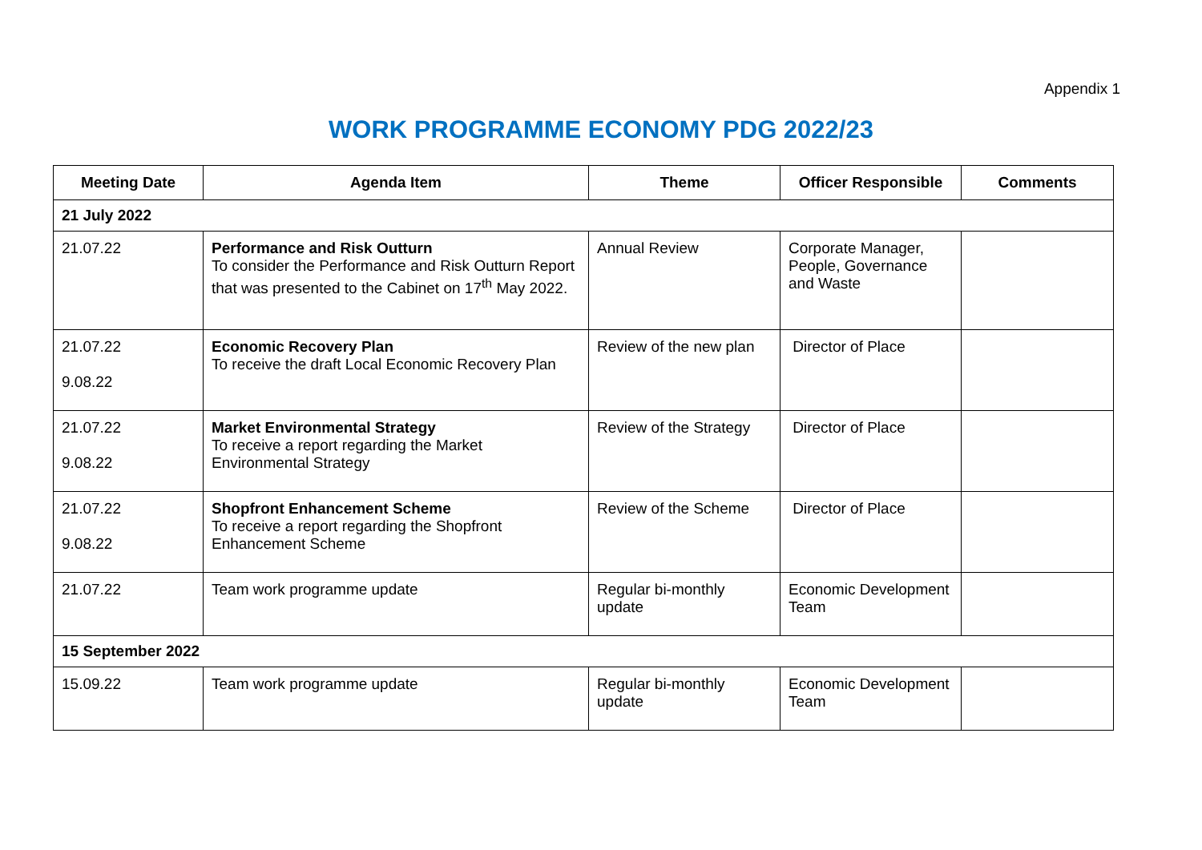Appendix 1
WORK PROGRAMME ECONOMY PDG 2022/23
| Meeting Date | Agenda Item | Theme | Officer Responsible | Comments |
| --- | --- | --- | --- | --- |
| 21 July 2022 | | | | |
| 21.07.22 | Performance and Risk Outturn To consider the Performance and Risk Outturn Report that was presented to the Cabinet on 17<sup>th</sup> May 2022. | Annual Review | Corporate Manager, People, Governance and Waste | |
| 21.07.22 9.08.22 | Economic Recovery Plan To receive the draft Local Economic Recovery Plan | Review of the new plan | Director of Place | |
| 21.07.22 9.08.22 | Market Environmental Strategy To receive a report regarding the Market Environmental Strategy | Review of the Strategy | Director of Place | |
| 21.07.22 9.08.22 | Shopfront Enhancement Scheme To receive a report regarding the Shopfront Enhancement Scheme | Review of the Scheme | Director of Place | |
| 21.07.22 | Team work programme update | Regular bi-monthly update | Economic Development Team | |
| 15 September 2022 | | | | |
| 15.09.22 | Team work programme update | Regular bi-monthly update | Economic Development Team | |